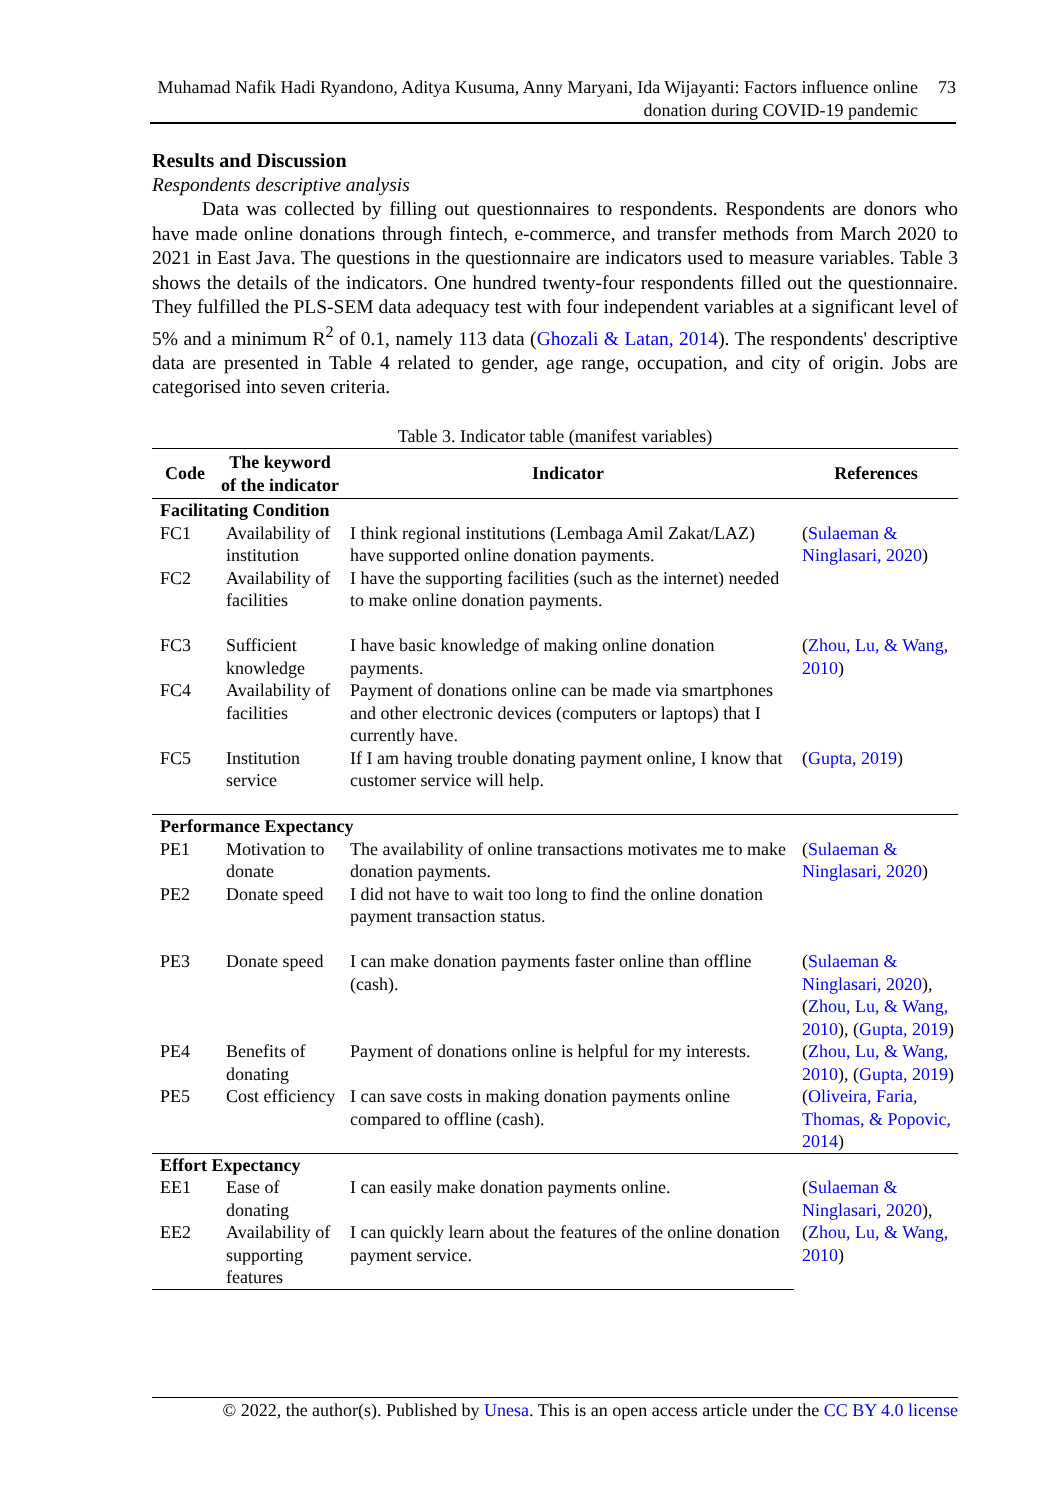Muhamad Nafik Hadi Ryandono, Aditya Kusuma, Anny Maryani, Ida Wijayanti: Factors influence online donation during COVID-19 pandemic
73
Results and Discussion
Respondents descriptive analysis
Data was collected by filling out questionnaires to respondents. Respondents are donors who have made online donations through fintech, e-commerce, and transfer methods from March 2020 to 2021 in East Java. The questions in the questionnaire are indicators used to measure variables. Table 3 shows the details of the indicators. One hundred twenty-four respondents filled out the questionnaire. They fulfilled the PLS-SEM data adequacy test with four independent variables at a significant level of 5% and a minimum R<sup>2</sup> of 0.1, namely 113 data (Ghozali & Latan, 2014). The respondents' descriptive data are presented in Table 4 related to gender, age range, occupation, and city of origin. Jobs are categorised into seven criteria.
Table 3. Indicator table (manifest variables)
| Code | The keyword of the indicator | Indicator | References |
| --- | --- | --- | --- |
| Facilitating Condition | | | |
| FC1 | Availability of institution | I think regional institutions (Lembaga Amil Zakat/LAZ) have supported online donation payments. | ( Sulaeman & Ninglasari, 2020 ) |
| FC2 | Availability of facilities | I have the supporting facilities (such as the internet) needed to make online donation payments. | |
| FC3 | Sufficient knowledge | I have basic knowledge of making online donation payments. | ( Zhou, Lu, & Wang, 2010 ) |
| FC4 | Availability of facilities | Payment of donations online can be made via smartphones and other electronic devices (computers or laptops) that I currently have. | |
| FC5 | Institution service | If I am having trouble donating payment online, I know that customer service will help. | ( Gupta, 2019 ) |
| Performance Expectancy | | | |
| PE1 | Motivation to donate | The availability of online transactions motivates me to make donation payments. | ( Sulaeman & Ninglasari, 2020 ) |
| PE2 | Donate speed | I did not have to wait too long to find the online donation payment transaction status. | |
| PE3 | Donate speed | I can make donation payments faster online than offline (cash). | ( Sulaeman & Ninglasari, 2020 ), ( Zhou, Lu, & Wang, 2010 ), ( Gupta, 2019 ) |
| PE4 | Benefits of donating | Payment of donations online is helpful for my interests. | ( Zhou, Lu, & Wang, 2010 ), ( Gupta, 2019 ) |
| PE5 | Cost efficiency | I can save costs in making donation payments online compared to offline (cash). | ( Oliveira, Faria, Thomas, & Popovic, 2014 ) |
| Effort Expectancy | | | |
| EE1 | Ease of donating | I can easily make donation payments online. | ( Sulaeman & Ninglasari, 2020 ), ( Zhou, Lu, & Wang, 2010 ) |
| EE2 | Availability of supporting features | I can quickly learn about the features of the online donation payment service. | |
© 2022, the author(s). Published by Unesa. This is an open access article under the CC BY 4.0 license